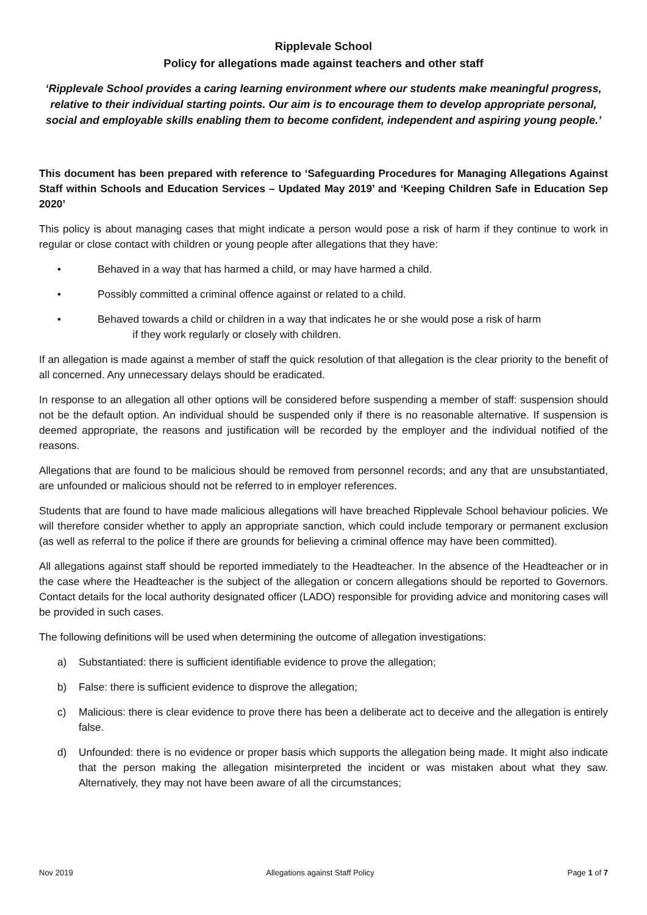Ripplevale School
Policy for allegations made against teachers and other staff
‘Ripplevale School provides a caring learning environment where our students make meaningful progress, relative to their individual starting points. Our aim is to encourage them to develop appropriate personal, social and employable skills enabling them to become confident, independent and aspiring young people.’
This document has been prepared with reference to ‘Safeguarding Procedures for Managing Allegations Against Staff within Schools and Education Services – Updated May 2019’ and ‘Keeping Children Safe in Education Sep 2020’
This policy is about managing cases that might indicate a person would pose a risk of harm if they continue to work in regular or close contact with children or young people after allegations that they have:
• Behaved in a way that has harmed a child, or may have harmed a child.
• Possibly committed a criminal offence against or related to a child.
• Behaved towards a child or children in a way that indicates he or she would pose a risk of harm
if they work regularly or closely with children.
If an allegation is made against a member of staff the quick resolution of that allegation is the clear priority to the benefit of all concerned. Any unnecessary delays should be eradicated.
In response to an allegation all other options will be considered before suspending a member of staff: suspension should not be the default option. An individual should be suspended only if there is no reasonable alternative. If suspension is deemed appropriate, the reasons and justification will be recorded by the employer and the individual notified of the reasons.
Allegations that are found to be malicious should be removed from personnel records; and any that are unsubstantiated, are unfounded or malicious should not be referred to in employer references.
Students that are found to have made malicious allegations will have breached Ripplevale School behaviour policies. We will therefore consider whether to apply an appropriate sanction, which could include temporary or permanent exclusion (as well as referral to the police if there are grounds for believing a criminal offence may have been committed).
All allegations against staff should be reported immediately to the Headteacher. In the absence of the Headteacher or in the case where the Headteacher is the subject of the allegation or concern allegations should be reported to Governors. Contact details for the local authority designated officer (LADO) responsible for providing advice and monitoring cases will be provided in such cases.
The following definitions will be used when determining the outcome of allegation investigations:
a) Substantiated: there is sufficient identifiable evidence to prove the allegation;
b) False: there is sufficient evidence to disprove the allegation;
c) Malicious: there is clear evidence to prove there has been a deliberate act to deceive and the allegation is entirely false.
d) Unfounded: there is no evidence or proper basis which supports the allegation being made. It might also indicate that the person making the allegation misinterpreted the incident or was mistaken about what they saw. Alternatively, they may not have been aware of all the circumstances;
Nov 2019 Allegations against Staff Policy Page 1 of 7